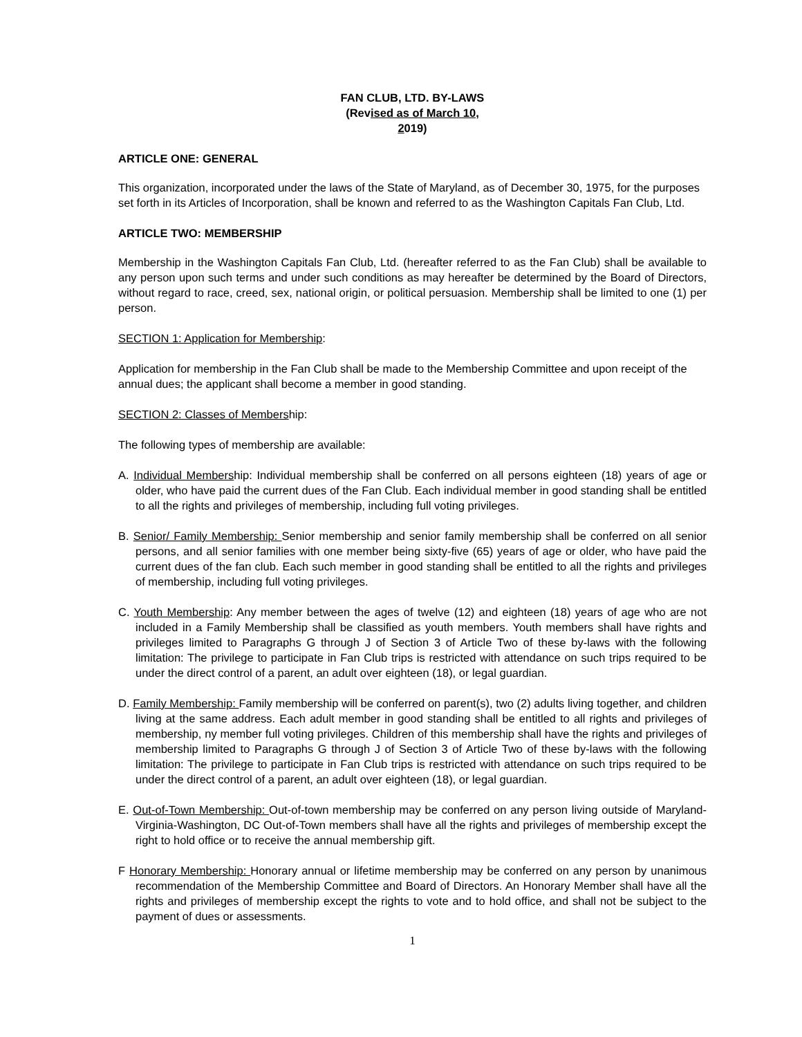FAN CLUB, LTD. BY-LAWS
(Revised as of March 10,
2019)
ARTICLE ONE: GENERAL
This organization, incorporated under the laws of the State of Maryland, as of December 30, 1975, for the purposes set forth in its Articles of Incorporation, shall be known and referred to as the Washington Capitals Fan Club, Ltd.
ARTICLE TWO: MEMBERSHIP
Membership in the Washington Capitals Fan Club, Ltd. (hereafter referred to as the Fan Club) shall be available to any person upon such terms and under such conditions as may hereafter be determined by the Board of Directors, without regard to race, creed, sex, national origin, or political persuasion. Membership shall be limited to one (1) per person.
SECTION 1: Application for Membership:
Application for membership in the Fan Club shall be made to the Membership Committee and upon receipt of the annual dues; the applicant shall become a member in good standing.
SECTION 2: Classes of Membership:
The following types of membership are available:
A. Individual Membership: Individual membership shall be conferred on all persons eighteen (18) years of age or older, who have paid the current dues of the Fan Club. Each individual member in good standing shall be entitled to all the rights and privileges of membership, including full voting privileges.
B. Senior/ Family Membership: Senior membership and senior family membership shall be conferred on all senior persons, and all senior families with one member being sixty-five (65) years of age or older, who have paid the current dues of the fan club. Each such member in good standing shall be entitled to all the rights and privileges of membership, including full voting privileges.
C. Youth Membership: Any member between the ages of twelve (12) and eighteen (18) years of age who are not included in a Family Membership shall be classified as youth members. Youth members shall have rights and privileges limited to Paragraphs G through J of Section 3 of Article Two of these by-laws with the following limitation: The privilege to participate in Fan Club trips is restricted with attendance on such trips required to be under the direct control of a parent, an adult over eighteen (18), or legal guardian.
D. Family Membership: Family membership will be conferred on parent(s), two (2) adults living together, and children living at the same address. Each adult member in good standing shall be entitled to all rights and privileges of membership, ny member full voting privileges. Children of this membership shall have the rights and privileges of membership limited to Paragraphs G through J of Section 3 of Article Two of these by-laws with the following limitation: The privilege to participate in Fan Club trips is restricted with attendance on such trips required to be under the direct control of a parent, an adult over eighteen (18), or legal guardian.
E. Out-of-Town Membership: Out-of-town membership may be conferred on any person living outside of Maryland-Virginia-Washington, DC Out-of-Town members shall have all the rights and privileges of membership except the right to hold office or to receive the annual membership gift.
F Honorary Membership: Honorary annual or lifetime membership may be conferred on any person by unanimous recommendation of the Membership Committee and Board of Directors. An Honorary Member shall have all the rights and privileges of membership except the rights to vote and to hold office, and shall not be subject to the payment of dues or assessments.
1